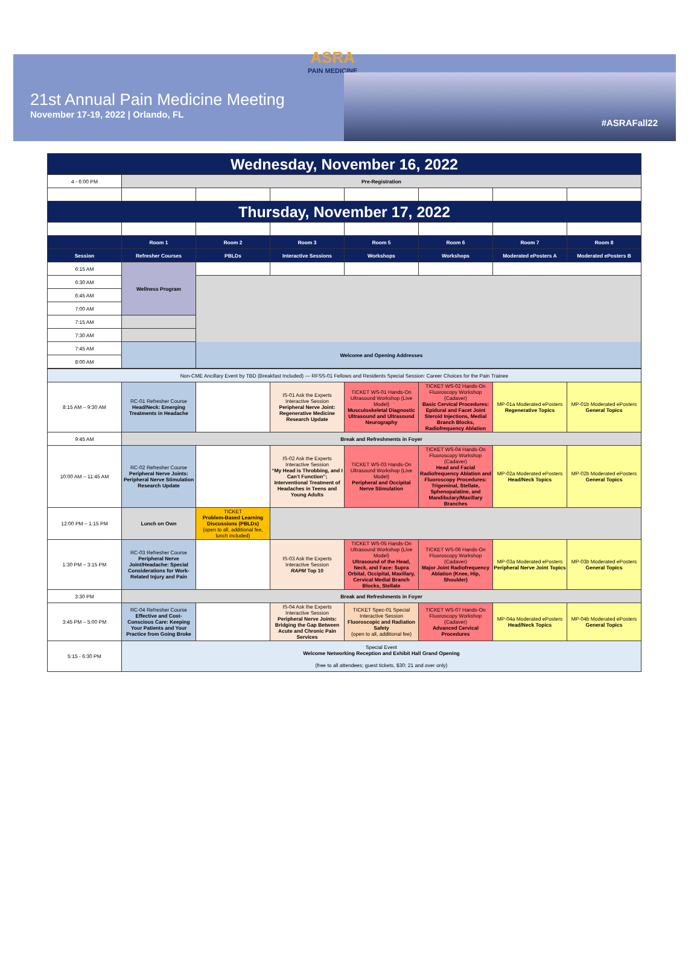ASRA
PAIN MEDICINE
21st Annual Pain Medicine Meeting
November 17-19, 2022 | Orlando, FL
#ASRAFall22
| Wednesday, November 16, 2022 | | | | | | | |
| 4 - 6:00 PM | Pre-Registration | | | | | | |
| Thursday, November 17, 2022 | | | | | | | |
| | Room 1 | Room 2 | Room 3 | Room 5 | Room 6 | Room 7 | Room 8 |
| Session | Refresher Courses | PBLDs | Interactive Sessions | Workshops | Workshops | Moderated ePosters A | Moderated ePosters B |
| 6:15 AM | Wellness Program | | | | | | |
| 6:30 AM | | | | | | | |
| 6:45 AM | | | | | | | |
| 7:00 AM | | | | | | | |
| 7:15 AM | | | | | | | |
| 7:30 AM | | | | | | | |
| 7:45 AM | Welcome and Opening Addresses | | | | | | |
| 8:00 AM | | | | | | | |
| Non-CME Ancillary Event by TBD (Breakfast Included) — RFSS-01 Fellows and Residents Special Session: Career Choices for the Pain Trainee | | | | | | | |
| 8:15 AM – 9:30 AM | RC-01 Refresher Course Head/Neck: Emerging Treatments in Headache | | IS-01 Ask the Experts Interactive Session Peripheral Nerve Joint: Regenerative Medicine Research Update | TICKET WS-01 Hands-On Ultrasound Workshop (Live Model) Musculoskeletal Diagnostic Ultrasound and Ultrasound Neurography | TICKET WS-02 Hands-On Fluoroscopy Workshop (Cadaver) Basic Cervical Procedures: Epidural and Facet Joint Steroid Injections, Medial Branch Blocks, Radiofrequency Ablation | MP-01a Moderated ePosters Regenerative Topics | MP-01b Moderated ePosters General Topics |
| 9:45 AM | Break and Refreshments in Foyer | | | | | | |
| 10:00 AM – 11:45 AM | RC-02 Refresher Course Peripheral Nerve Joints: Peripheral Nerve Stimulation Research Update | | IS-02 Ask the Experts Interactive Session “My Head is Throbbing, and I Can’t Function”; Interventional Treatment of Headaches in Teens and Young Adults | TICKET WS-03 Hands-On Ultrasound Workshop (Live Model) Peripheral and Occipital Nerve Stimulation | TICKET WS-04 Hands-On Fluoroscopy Workshop (Cadaver) Head and Facial Radiofrequency Ablation and Fluoroscopy Procedures: Trigeminal, Stellate, Sphenopalatine, and Mandibulary/Maxillary Branches | MP-02a Moderated ePosters Head/Neck Topics | MP-02b Moderated ePosters General Topics |
| 12:00 PM – 1:15 PM | Lunch on Own | TICKET Problem-Based Learning Discussions (PBLDs) (open to all, additional fee, lunch included) | | | | | |
| 1:30 PM – 3:15 PM | RC-03 Refresher Course Peripheral Nerve Joint/Headache: Special Considerations for Work-Related Injury and Pain | | IS-03 Ask the Experts Interactive Session RAPM Top 10 | TICKET WS-05 Hands-On Ultrasound Workshop (Live Model) Ultrasound of the Head, Neck, and Face: Supra Orbital, Occipital, Maxillary, Cervical Medial Branch Blocks, Stellate | TICKET WS-06 Hands-On Fluoroscopy Workshop (Cadaver) Major Joint Radiofrequency Ablation (Knee, Hip, Shoulder) | MP-03a Moderated ePosters Peripheral Nerve Joint Topics | MP-03b Moderated ePosters General Topics |
| 3:30 PM | Break and Refreshments in Foyer | | | | | | |
| 3:45 PM – 5:00 PM | RC-04 Refresher Course Effective and Cost-Conscious Care: Keeping Your Patients and Your Practice from Going Broke | | IS-04 Ask the Experts Interactive Session Peripheral Nerve Joints: Bridging the Gap Between Acute and Chronic Pain Services | TICKET Spec-01 Special Interactive Session Fluoroscopic and Radiation Safety (open to all, additional fee) | TICKET WS-07 Hands-On Fluoroscopy Workshop (Cadaver) Advanced Cervical Procedures | MP-04a Moderated ePosters Head/Neck Topics | MP-04b Moderated ePosters General Topics |
| 5:15 - 6:30 PM | Special Event Welcome Networking Reception and Exhibit Hall Grand Opening (free to all attendees; guest tickets, $30; 21 and over only) | | | | | | |